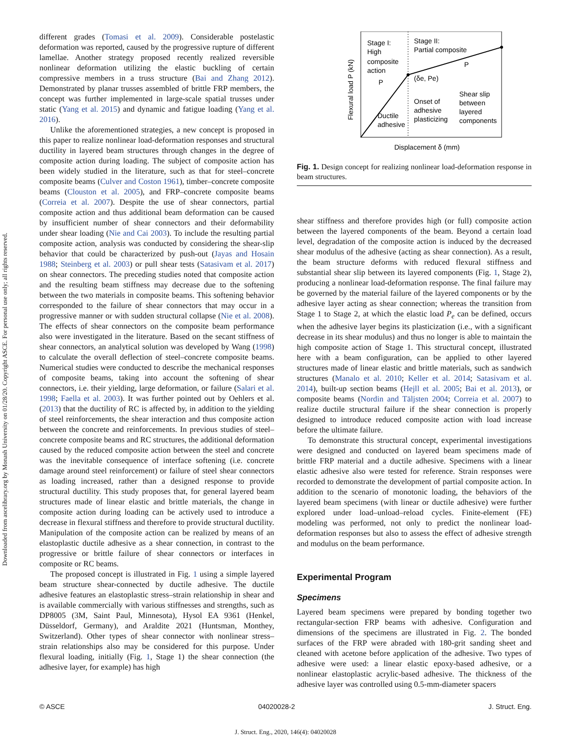Downloaded from ascelibrary.org by Monash University on 01/28/20. Copyright ASCE. For personal use only; all rights reserved.
different grades (Tomasi et al. 2009). Considerable postelastic deformation was reported, caused by the progressive rupture of different lamellae. Another strategy proposed recently realized reversible nonlinear deformation utilizing the elastic buckling of certain compressive members in a truss structure (Bai and Zhang 2012). Demonstrated by planar trusses assembled of brittle FRP members, the concept was further implemented in large-scale spatial trusses under static (Yang et al. 2015) and dynamic and fatigue loading (Yang et al. 2016).
Unlike the aforementioned strategies, a new concept is proposed in this paper to realize nonlinear load-deformation responses and structural ductility in layered beam structures through changes in the degree of composite action during loading. The subject of composite action has been widely studied in the literature, such as that for steel–concrete composite beams (Culver and Coston 1961), timber–concrete composite beams (Clouston et al. 2005), and FRP–concrete composite beams (Correia et al. 2007). Despite the use of shear connectors, partial composite action and thus additional beam deformation can be caused by insufficient number of shear connectors and their deformability under shear loading (Nie and Cai 2003). To include the resulting partial composite action, analysis was conducted by considering the shear-slip behavior that could be characterized by push-out (Jayas and Hosain 1988; Steinberg et al. 2003) or pull shear tests (Satasivam et al. 2017) on shear connectors. The preceding studies noted that composite action and the resulting beam stiffness may decrease due to the softening between the two materials in composite beams. This softening behavior corresponded to the failure of shear connectors that may occur in a progressive manner or with sudden structural collapse (Nie et al. 2008). The effects of shear connectors on the composite beam performance also were investigated in the literature. Based on the secant stiffness of shear connectors, an analytical solution was developed by Wang (1998) to calculate the overall deflection of steel–concrete composite beams. Numerical studies were conducted to describe the mechanical responses of composite beams, taking into account the softening of shear connectors, i.e. their yielding, large deformation, or failure (Salari et al. 1998; Faella et al. 2003). It was further pointed out by Oehlers et al. (2013) that the ductility of RC is affected by, in addition to the yielding of steel reinforcements, the shear interaction and thus composite action between the concrete and reinforcements. In previous studies of steel–concrete composite beams and RC structures, the additional deformation caused by the reduced composite action between the steel and concrete was the inevitable consequence of interface softening (i.e. concrete damage around steel reinforcement) or failure of steel shear connectors as loading increased, rather than a designed response to provide structural ductility. This study proposes that, for general layered beam structures made of linear elastic and brittle materials, the change in composite action during loading can be actively used to introduce a decrease in flexural stiffness and therefore to provide structural ductility. Manipulation of the composite action can be realized by means of an elastoplastic ductile adhesive as a shear connection, in contrast to the progressive or brittle failure of shear connectors or interfaces in composite or RC beams.
The proposed concept is illustrated in Fig. 1 using a simple layered beam structure shear-connected by ductile adhesive. The ductile adhesive features an elastoplastic stress–strain relationship in shear and is available commercially with various stiffnesses and strengths, such as DP8005 (3M, Saint Paul, Minnesota), Hysol EA 9361 (Henkel, Düsseldorf, Germany), and Araldite 2021 (Huntsman, Monthey, Switzerland). Other types of shear connector with nonlinear stress–strain relationships also may be considered for this purpose. Under flexural loading, initially (Fig. 1, Stage 1) the shear connection (the adhesive layer, for example) has high
Stage I:
High
composite
action
Stage II:
Partial composite
(δe, Pe)
Onset of
adhesive
plasticizing
Shear slip
between
layered
components
Ductile
adhesive
P
P
Displacement δ (mm)
Flexural load P (kN)
Fig. 1. Design concept for realizing nonlinear load-deformation response in beam structures.
shear stiffness and therefore provides high (or full) composite action between the layered components of the beam. Beyond a certain load level, degradation of the composite action is induced by the decreased shear modulus of the adhesive (acting as shear connection). As a result, the beam structure deforms with reduced flexural stiffness and substantial shear slip between its layered components (Fig. 1, Stage 2), producing a nonlinear load-deformation response. The final failure may be governed by the material failure of the layered components or by the adhesive layer acting as shear connection; whereas the transition from Stage 1 to Stage 2, at which the elastic load P<sub>e</sub> can be defined, occurs when the adhesive layer begins its plasticization (i.e., with a significant decrease in its shear modulus) and thus no longer is able to maintain the high composite action of Stage 1. This structural concept, illustrated here with a beam configuration, can be applied to other layered structures made of linear elastic and brittle materials, such as sandwich structures (Manalo et al. 2010; Keller et al. 2014; Satasivam et al. 2014), built-up section beams (Hejll et al. 2005; Bai et al. 2013), or composite beams (Nordin and Täljsten 2004; Correia et al. 2007) to realize ductile structural failure if the shear connection is properly designed to introduce reduced composite action with load increase before the ultimate failure.
To demonstrate this structural concept, experimental investigations were designed and conducted on layered beam specimens made of brittle FRP material and a ductile adhesive. Specimens with a linear elastic adhesive also were tested for reference. Strain responses were recorded to demonstrate the development of partial composite action. In addition to the scenario of monotonic loading, the behaviors of the layered beam specimens (with linear or ductile adhesive) were further explored under load–unload–reload cycles. Finite-element (FE) modeling was performed, not only to predict the nonlinear load-deformation responses but also to assess the effect of adhesive strength and modulus on the beam performance.
Experimental Program
Specimens
Layered beam specimens were prepared by bonding together two rectangular-section FRP beams with adhesive. Configuration and dimensions of the specimens are illustrated in Fig. 2. The bonded surfaces of the FRP were abraded with 180-grit sanding sheet and cleaned with acetone before application of the adhesive. Two types of adhesive were used: a linear elastic epoxy-based adhesive, or a nonlinear elastoplastic acrylic-based adhesive. The thickness of the adhesive layer was controlled using 0.5-mm-diameter spacers
© ASCE 04020028-2 J. Struct. Eng.
J. Struct. Eng., 2020, 146(4): 04020028